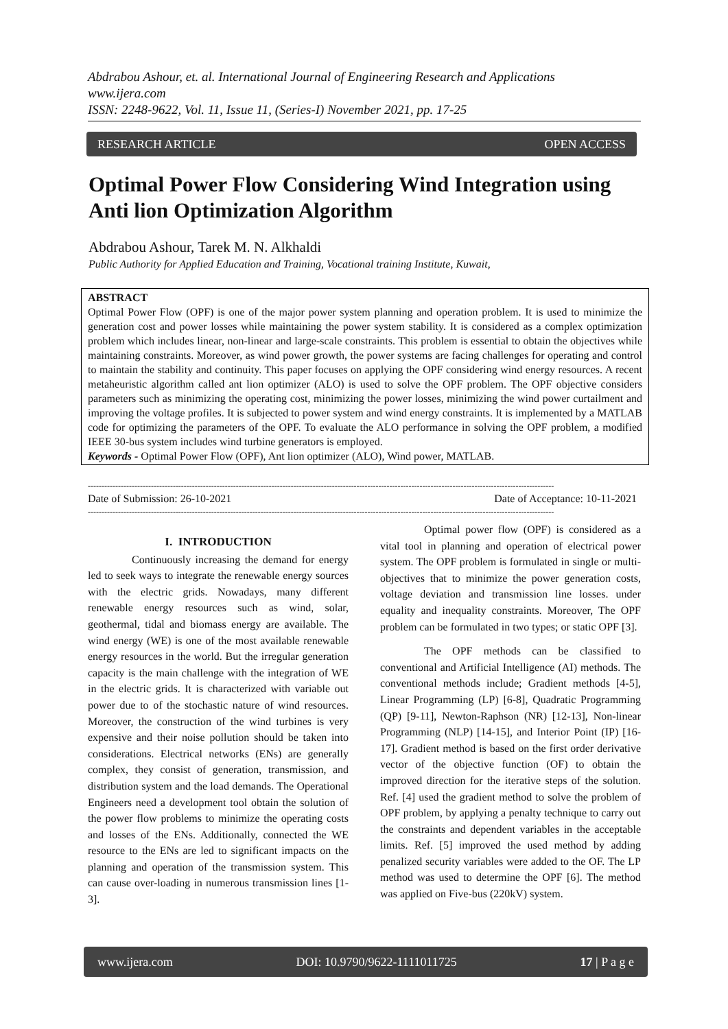Abdrabou Ashour, et. al. International Journal of Engineering Research and Applications
www.ijera.com
ISSN: 2248-9622, Vol. 11, Issue 11, (Series-I) November 2021, pp. 17-25
RESEARCH ARTICLE OPEN ACCESS
Optimal Power Flow Considering Wind Integration using Anti lion Optimization Algorithm
Abdrabou Ashour, Tarek M. N. Alkhaldi
Public Authority for Applied Education and Training, Vocational training Institute, Kuwait,
ABSTRACT
Optimal Power Flow (OPF) is one of the major power system planning and operation problem. It is used to minimize the generation cost and power losses while maintaining the power system stability. It is considered as a complex optimization problem which includes linear, non-linear and large-scale constraints. This problem is essential to obtain the objectives while maintaining constraints. Moreover, as wind power growth, the power systems are facing challenges for operating and control to maintain the stability and continuity. This paper focuses on applying the OPF considering wind energy resources. A recent metaheuristic algorithm called ant lion optimizer (ALO) is used to solve the OPF problem. The OPF objective considers parameters such as minimizing the operating cost, minimizing the power losses, minimizing the wind power curtailment and improving the voltage profiles. It is subjected to power system and wind energy constraints. It is implemented by a MATLAB code for optimizing the parameters of the OPF. To evaluate the ALO performance in solving the OPF problem, a modified IEEE 30-bus system includes wind turbine generators is employed.
Keywords - Optimal Power Flow (OPF), Ant lion optimizer (ALO), Wind power, MATLAB.
--------------------------------------------------------------------------------------------------------------------------------------------------------------------------
Date of Submission: 26-10-2021 Date of Acceptance: 10-11-2021
--------------------------------------------------------------------------------------------------------------------------------------------------------------------------
I. INTRODUCTION
Continuously increasing the demand for energy led to seek ways to integrate the renewable energy sources with the electric grids. Nowadays, many different renewable energy resources such as wind, solar, geothermal, tidal and biomass energy are available. The wind energy (WE) is one of the most available renewable energy resources in the world. But the irregular generation capacity is the main challenge with the integration of WE in the electric grids. It is characterized with variable out power due to of the stochastic nature of wind resources. Moreover, the construction of the wind turbines is very expensive and their noise pollution should be taken into considerations. Electrical networks (ENs) are generally complex, they consist of generation, transmission, and distribution system and the load demands. The Operational Engineers need a development tool obtain the solution of the power flow problems to minimize the operating costs and losses of the ENs. Additionally, connected the WE resource to the ENs are led to significant impacts on the planning and operation of the transmission system. This can cause over-loading in numerous transmission lines [1-3].
Optimal power flow (OPF) is considered as a vital tool in planning and operation of electrical power system. The OPF problem is formulated in single or multi-objectives that to minimize the power generation costs, voltage deviation and transmission line losses. under equality and inequality constraints. Moreover, The OPF problem can be formulated in two types; or static OPF [3].
The OPF methods can be classified to conventional and Artificial Intelligence (AI) methods. The conventional methods include; Gradient methods [4-5], Linear Programming (LP) [6-8], Quadratic Programming (QP) [9-11], Newton-Raphson (NR) [12-13], Non-linear Programming (NLP) [14-15], and Interior Point (IP) [16-17]. Gradient method is based on the first order derivative vector of the objective function (OF) to obtain the improved direction for the iterative steps of the solution. Ref. [4] used the gradient method to solve the problem of OPF problem, by applying a penalty technique to carry out the constraints and dependent variables in the acceptable limits. Ref. [5] improved the used method by adding penalized security variables were added to the OF. The LP method was used to determine the OPF [6]. The method was applied on Five-bus (220kV) system.
www.ijera.com DOI: 10.9790/9622-1111011725 17 | P a g e